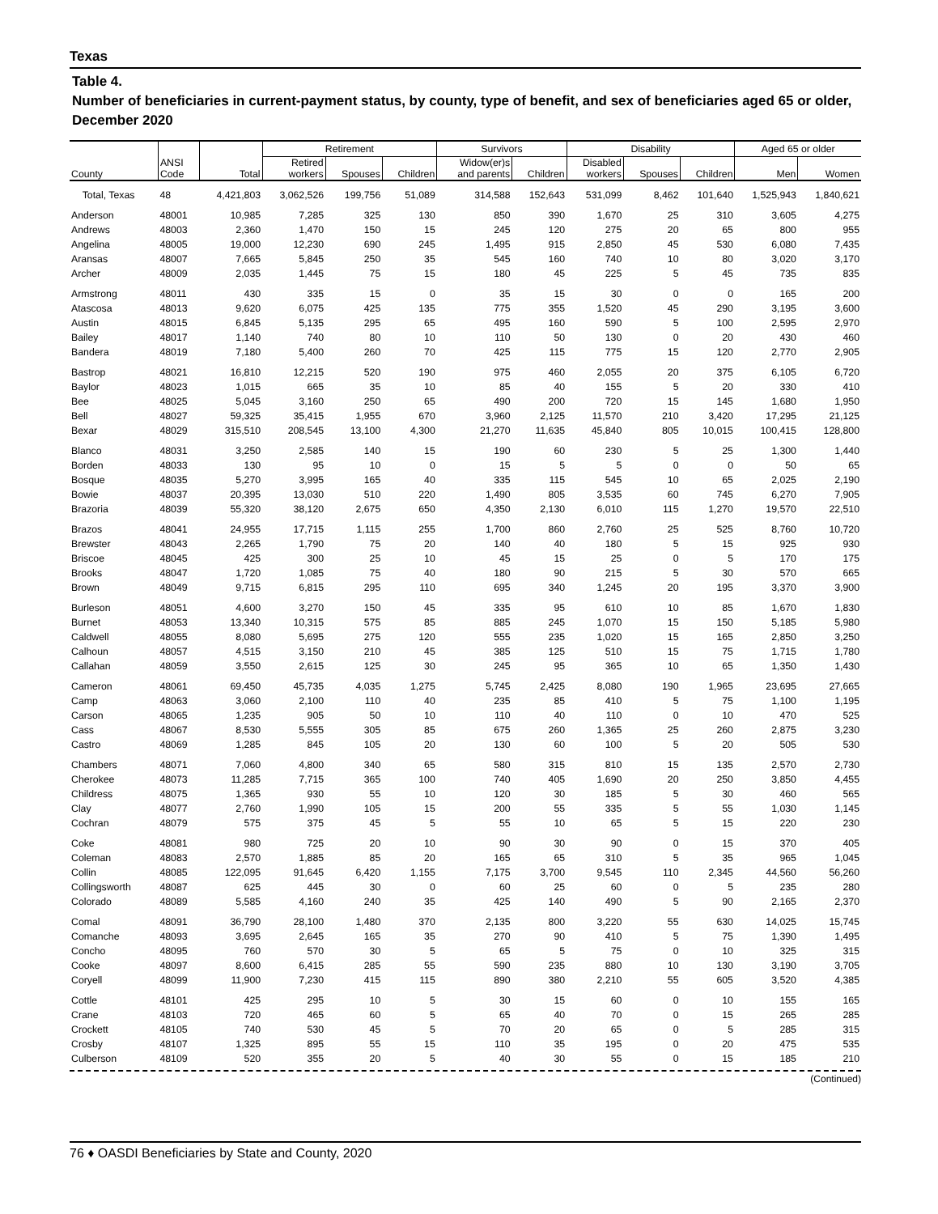Texas
Table 4.
Number of beneficiaries in current-payment status, by county, type of benefit, and sex of beneficiaries aged 65 or older, December 2020
| | | | Retirement | | | Survivors | | Disability | | | Aged 65 or older | |
| --- | --- | --- | --- | --- | --- | --- | --- | --- | --- | --- | --- | --- |
| County | ANSI Code | Total | Retired workers | Spouses | Children | Widow(er)s and parents | Children | Disabled workers | Spouses | Children | Men | Women |
| Total, Texas | 48 | 4,421,803 | 3,062,526 | 199,756 | 51,089 | 314,588 | 152,643 | 531,099 | 8,462 | 101,640 | 1,525,943 | 1,840,621 |
| Anderson | 48001 | 10,985 | 7,285 | 325 | 130 | 850 | 390 | 1,670 | 25 | 310 | 3,605 | 4,275 |
| Andrews | 48003 | 2,360 | 1,470 | 150 | 15 | 245 | 120 | 275 | 20 | 65 | 800 | 955 |
| Angelina | 48005 | 19,000 | 12,230 | 690 | 245 | 1,495 | 915 | 2,850 | 45 | 530 | 6,080 | 7,435 |
| Aransas | 48007 | 7,665 | 5,845 | 250 | 35 | 545 | 160 | 740 | 10 | 80 | 3,020 | 3,170 |
| Archer | 48009 | 2,035 | 1,445 | 75 | 15 | 180 | 45 | 225 | 5 | 45 | 735 | 835 |
| Armstrong | 48011 | 430 | 335 | 15 | 0 | 35 | 15 | 30 | 0 | 0 | 165 | 200 |
| Atascosa | 48013 | 9,620 | 6,075 | 425 | 135 | 775 | 355 | 1,520 | 45 | 290 | 3,195 | 3,600 |
| Austin | 48015 | 6,845 | 5,135 | 295 | 65 | 495 | 160 | 590 | 5 | 100 | 2,595 | 2,970 |
| Bailey | 48017 | 1,140 | 740 | 80 | 10 | 110 | 50 | 130 | 0 | 20 | 430 | 460 |
| Bandera | 48019 | 7,180 | 5,400 | 260 | 70 | 425 | 115 | 775 | 15 | 120 | 2,770 | 2,905 |
| Bastrop | 48021 | 16,810 | 12,215 | 520 | 190 | 975 | 460 | 2,055 | 20 | 375 | 6,105 | 6,720 |
| Baylor | 48023 | 1,015 | 665 | 35 | 10 | 85 | 40 | 155 | 5 | 20 | 330 | 410 |
| Bee | 48025 | 5,045 | 3,160 | 250 | 65 | 490 | 200 | 720 | 15 | 145 | 1,680 | 1,950 |
| Bell | 48027 | 59,325 | 35,415 | 1,955 | 670 | 3,960 | 2,125 | 11,570 | 210 | 3,420 | 17,295 | 21,125 |
| Bexar | 48029 | 315,510 | 208,545 | 13,100 | 4,300 | 21,270 | 11,635 | 45,840 | 805 | 10,015 | 100,415 | 128,800 |
| Blanco | 48031 | 3,250 | 2,585 | 140 | 15 | 190 | 60 | 230 | 5 | 25 | 1,300 | 1,440 |
| Borden | 48033 | 130 | 95 | 10 | 0 | 15 | 5 | 5 | 0 | 0 | 50 | 65 |
| Bosque | 48035 | 5,270 | 3,995 | 165 | 40 | 335 | 115 | 545 | 10 | 65 | 2,025 | 2,190 |
| Bowie | 48037 | 20,395 | 13,030 | 510 | 220 | 1,490 | 805 | 3,535 | 60 | 745 | 6,270 | 7,905 |
| Brazoria | 48039 | 55,320 | 38,120 | 2,675 | 650 | 4,350 | 2,130 | 6,010 | 115 | 1,270 | 19,570 | 22,510 |
| Brazos | 48041 | 24,955 | 17,715 | 1,115 | 255 | 1,700 | 860 | 2,760 | 25 | 525 | 8,760 | 10,720 |
| Brewster | 48043 | 2,265 | 1,790 | 75 | 20 | 140 | 40 | 180 | 5 | 15 | 925 | 930 |
| Briscoe | 48045 | 425 | 300 | 25 | 10 | 45 | 15 | 25 | 0 | 5 | 170 | 175 |
| Brooks | 48047 | 1,720 | 1,085 | 75 | 40 | 180 | 90 | 215 | 5 | 30 | 570 | 665 |
| Brown | 48049 | 9,715 | 6,815 | 295 | 110 | 695 | 340 | 1,245 | 20 | 195 | 3,370 | 3,900 |
| Burleson | 48051 | 4,600 | 3,270 | 150 | 45 | 335 | 95 | 610 | 10 | 85 | 1,670 | 1,830 |
| Burnet | 48053 | 13,340 | 10,315 | 575 | 85 | 885 | 245 | 1,070 | 15 | 150 | 5,185 | 5,980 |
| Caldwell | 48055 | 8,080 | 5,695 | 275 | 120 | 555 | 235 | 1,020 | 15 | 165 | 2,850 | 3,250 |
| Calhoun | 48057 | 4,515 | 3,150 | 210 | 45 | 385 | 125 | 510 | 15 | 75 | 1,715 | 1,780 |
| Callahan | 48059 | 3,550 | 2,615 | 125 | 30 | 245 | 95 | 365 | 10 | 65 | 1,350 | 1,430 |
| Cameron | 48061 | 69,450 | 45,735 | 4,035 | 1,275 | 5,745 | 2,425 | 8,080 | 190 | 1,965 | 23,695 | 27,665 |
| Camp | 48063 | 3,060 | 2,100 | 110 | 40 | 235 | 85 | 410 | 5 | 75 | 1,100 | 1,195 |
| Carson | 48065 | 1,235 | 905 | 50 | 10 | 110 | 40 | 110 | 0 | 10 | 470 | 525 |
| Cass | 48067 | 8,530 | 5,555 | 305 | 85 | 675 | 260 | 1,365 | 25 | 260 | 2,875 | 3,230 |
| Castro | 48069 | 1,285 | 845 | 105 | 20 | 130 | 60 | 100 | 5 | 20 | 505 | 530 |
| Chambers | 48071 | 7,060 | 4,800 | 340 | 65 | 580 | 315 | 810 | 15 | 135 | 2,570 | 2,730 |
| Cherokee | 48073 | 11,285 | 7,715 | 365 | 100 | 740 | 405 | 1,690 | 20 | 250 | 3,850 | 4,455 |
| Childress | 48075 | 1,365 | 930 | 55 | 10 | 120 | 30 | 185 | 5 | 30 | 460 | 565 |
| Clay | 48077 | 2,760 | 1,990 | 105 | 15 | 200 | 55 | 335 | 5 | 55 | 1,030 | 1,145 |
| Cochran | 48079 | 575 | 375 | 45 | 5 | 55 | 10 | 65 | 5 | 15 | 220 | 230 |
| Coke | 48081 | 980 | 725 | 20 | 10 | 90 | 30 | 90 | 0 | 15 | 370 | 405 |
| Coleman | 48083 | 2,570 | 1,885 | 85 | 20 | 165 | 65 | 310 | 5 | 35 | 965 | 1,045 |
| Collin | 48085 | 122,095 | 91,645 | 6,420 | 1,155 | 7,175 | 3,700 | 9,545 | 110 | 2,345 | 44,560 | 56,260 |
| Collingsworth | 48087 | 625 | 445 | 30 | 0 | 60 | 25 | 60 | 0 | 5 | 235 | 280 |
| Colorado | 48089 | 5,585 | 4,160 | 240 | 35 | 425 | 140 | 490 | 5 | 90 | 2,165 | 2,370 |
| Comal | 48091 | 36,790 | 28,100 | 1,480 | 370 | 2,135 | 800 | 3,220 | 55 | 630 | 14,025 | 15,745 |
| Comanche | 48093 | 3,695 | 2,645 | 165 | 35 | 270 | 90 | 410 | 5 | 75 | 1,390 | 1,495 |
| Concho | 48095 | 760 | 570 | 30 | 5 | 65 | 5 | 75 | 0 | 10 | 325 | 315 |
| Cooke | 48097 | 8,600 | 6,415 | 285 | 55 | 590 | 235 | 880 | 10 | 130 | 3,190 | 3,705 |
| Coryell | 48099 | 11,900 | 7,230 | 415 | 115 | 890 | 380 | 2,210 | 55 | 605 | 3,520 | 4,385 |
| Cottle | 48101 | 425 | 295 | 10 | 5 | 30 | 15 | 60 | 0 | 10 | 155 | 165 |
| Crane | 48103 | 720 | 465 | 60 | 5 | 65 | 40 | 70 | 0 | 15 | 265 | 285 |
| Crockett | 48105 | 740 | 530 | 45 | 5 | 70 | 20 | 65 | 0 | 5 | 285 | 315 |
| Crosby | 48107 | 1,325 | 895 | 55 | 15 | 110 | 35 | 195 | 0 | 20 | 475 | 535 |
| Culberson | 48109 | 520 | 355 | 20 | 5 | 40 | 30 | 55 | 0 | 15 | 185 | 210 |
(Continued)
76 ♦ OASDI Beneficiaries by State and County, 2020